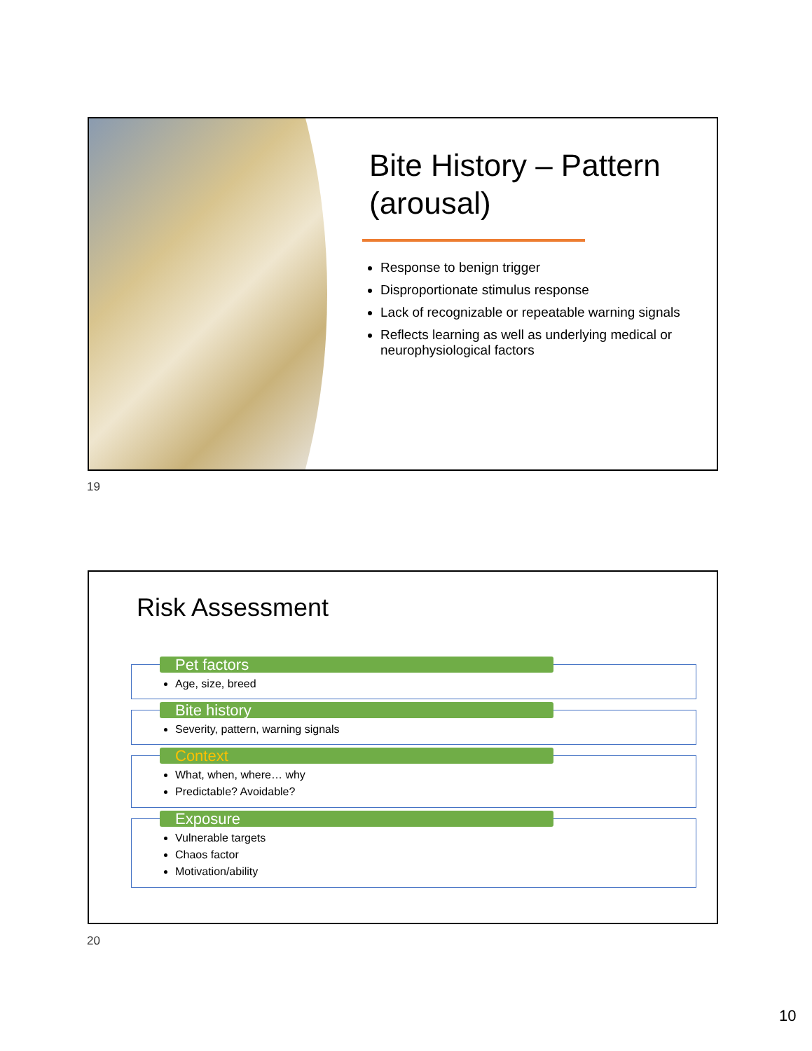Bite History – Pattern (arousal)
Response to benign trigger
Disproportionate stimulus response
Lack of recognizable or repeatable warning signals
Reflects learning as well as underlying medical or neurophysiological factors
19
Risk Assessment
Pet factors
Age, size, breed
Bite history
Severity, pattern, warning signals
Context
What, when, where… why
Predictable? Avoidable?
Exposure
Vulnerable targets
Chaos factor
Motivation/ability
20
10